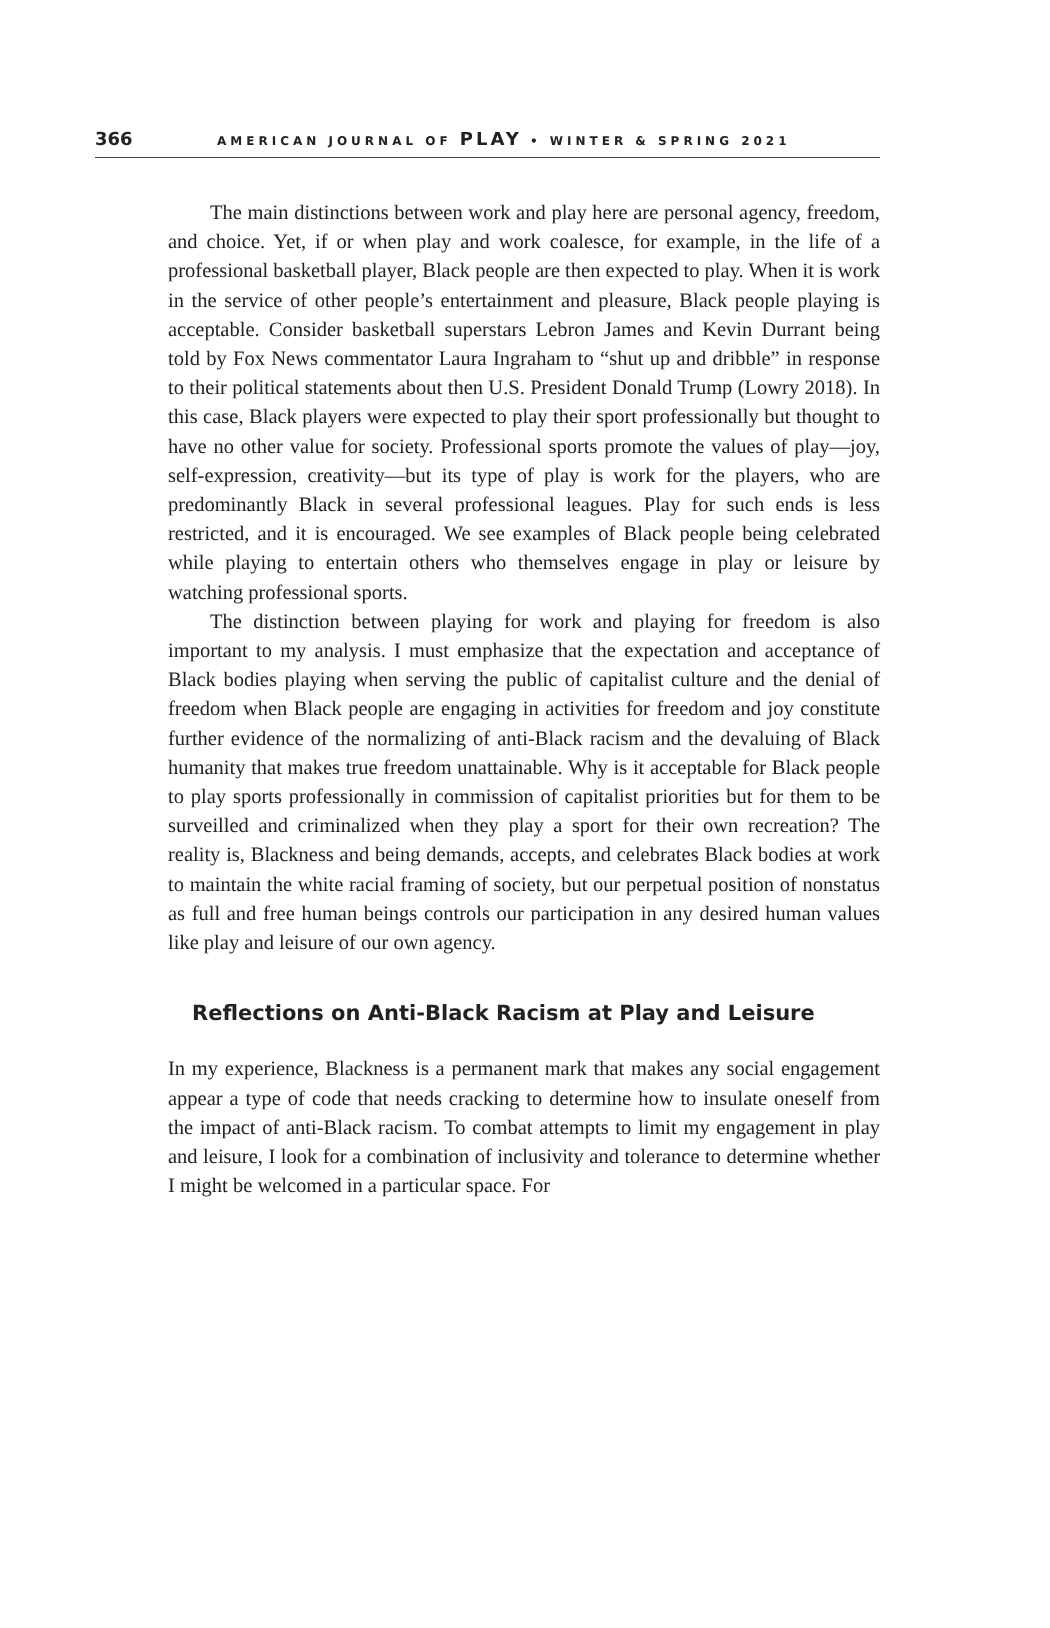366 AMERICAN JOURNAL OF PLAY • WINTER & SPRING 2021
The main distinctions between work and play here are personal agency, freedom, and choice. Yet, if or when play and work coalesce, for example, in the life of a professional basketball player, Black people are then expected to play. When it is work in the service of other people’s entertainment and pleasure, Black people playing is acceptable. Consider basketball superstars Lebron James and Kevin Durrant being told by Fox News commentator Laura Ingraham to “shut up and dribble” in response to their political statements about then U.S. President Donald Trump (Lowry 2018). In this case, Black players were expected to play their sport professionally but thought to have no other value for society. Professional sports promote the values of play—joy, self-expression, creativity—but its type of play is work for the players, who are predominantly Black in several professional leagues. Play for such ends is less restricted, and it is encouraged. We see examples of Black people being celebrated while playing to entertain others who themselves engage in play or leisure by watching professional sports.
The distinction between playing for work and playing for freedom is also important to my analysis. I must emphasize that the expectation and acceptance of Black bodies playing when serving the public of capitalist culture and the denial of freedom when Black people are engaging in activities for freedom and joy constitute further evidence of the normalizing of anti-Black racism and the devaluing of Black humanity that makes true freedom unattainable. Why is it acceptable for Black people to play sports professionally in commission of capitalist priorities but for them to be surveilled and criminalized when they play a sport for their own recreation? The reality is, Blackness and being demands, accepts, and celebrates Black bodies at work to maintain the white racial framing of society, but our perpetual position of nonstatus as full and free human beings controls our participation in any desired human values like play and leisure of our own agency.
Reflections on Anti-Black Racism at Play and Leisure
In my experience, Blackness is a permanent mark that makes any social engagement appear a type of code that needs cracking to determine how to insulate oneself from the impact of anti-Black racism. To combat attempts to limit my engagement in play and leisure, I look for a combination of inclusivity and tolerance to determine whether I might be welcomed in a particular space. For